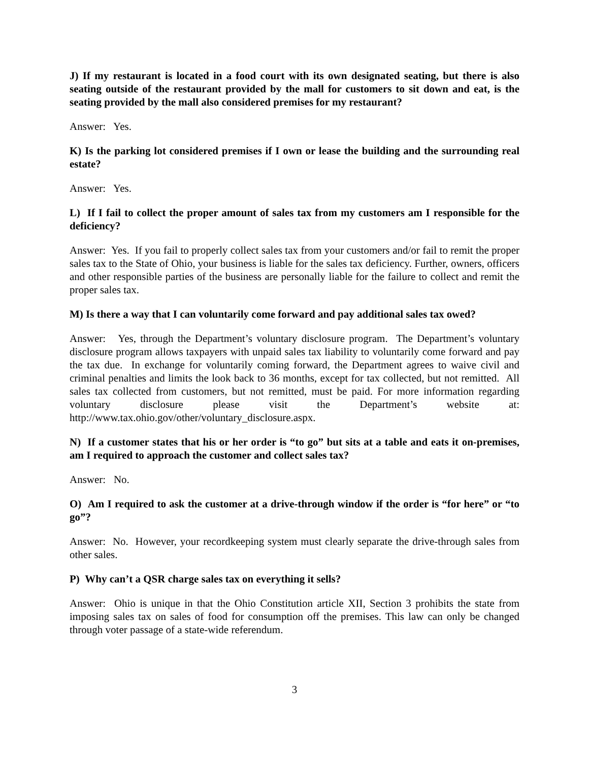J) If my restaurant is located in a food court with its own designated seating, but there is also seating outside of the restaurant provided by the mall for customers to sit down and eat, is the seating provided by the mall also considered premises for my restaurant?
Answer: Yes.
K) Is the parking lot considered premises if I own or lease the building and the surrounding real estate?
Answer: Yes.
L) If I fail to collect the proper amount of sales tax from my customers am I responsible for the deficiency?
Answer: Yes. If you fail to properly collect sales tax from your customers and/or fail to remit the proper sales tax to the State of Ohio, your business is liable for the sales tax deficiency. Further, owners, officers and other responsible parties of the business are personally liable for the failure to collect and remit the proper sales tax.
M) Is there a way that I can voluntarily come forward and pay additional sales tax owed?
Answer: Yes, through the Department’s voluntary disclosure program. The Department’s voluntary disclosure program allows taxpayers with unpaid sales tax liability to voluntarily come forward and pay the tax due. In exchange for voluntarily coming forward, the Department agrees to waive civil and criminal penalties and limits the look back to 36 months, except for tax collected, but not remitted. All sales tax collected from customers, but not remitted, must be paid. For more information regarding voluntary disclosure please visit the Department’s website at: http://www.tax.ohio.gov/other/voluntary_disclosure.aspx.
N) If a customer states that his or her order is “to go” but sits at a table and eats it on-premises, am I required to approach the customer and collect sales tax?
Answer: No.
O) Am I required to ask the customer at a drive-through window if the order is “for here” or “to go”?
Answer: No. However, your recordkeeping system must clearly separate the drive-through sales from other sales.
P) Why can’t a QSR charge sales tax on everything it sells?
Answer: Ohio is unique in that the Ohio Constitution article XII, Section 3 prohibits the state from imposing sales tax on sales of food for consumption off the premises. This law can only be changed through voter passage of a state-wide referendum.
3